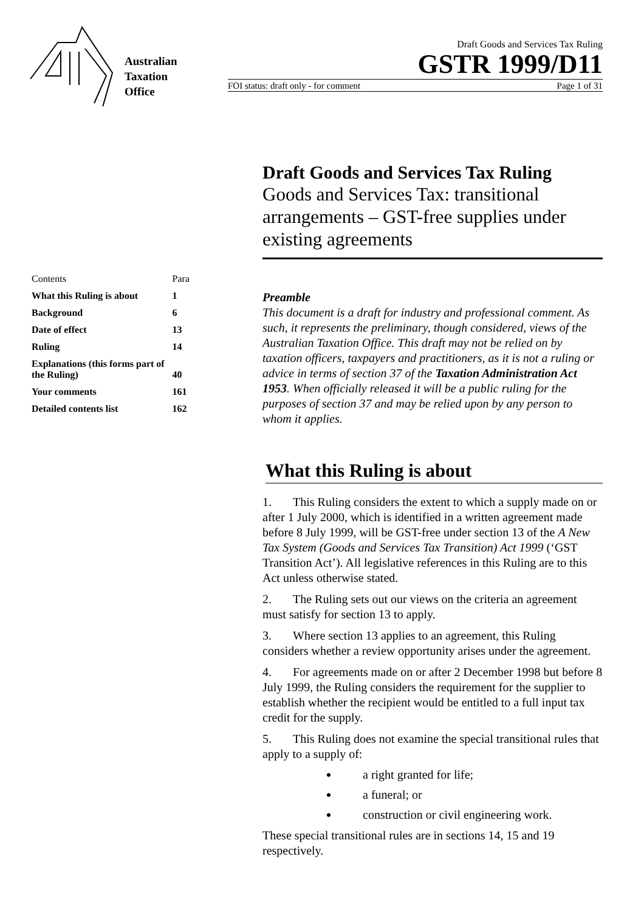Australian
Taxation
Office
Draft Goods and Services Tax Ruling
GSTR 1999/D11
FOI status: draft only - for comment Page 1 of 31
| Contents | Para |
| What this Ruling is about | 1 |
| Background | 6 |
| Date of effect | 13 |
| Ruling | 14 |
| Explanations (this forms part of the Ruling) | 40 |
| Your comments | 161 |
| Detailed contents list | 162 |
Draft Goods and Services Tax Ruling
Goods and Services Tax: transitional arrangements – GST-free supplies under existing agreements
Preamble
This document is a draft for industry and professional comment. As such, it represents the preliminary, though considered, views of the Australian Taxation Office. This draft may not be relied on by taxation officers, taxpayers and practitioners, as it is not a ruling or advice in terms of section 37 of the Taxation Administration Act 1953. When officially released it will be a public ruling for the purposes of section 37 and may be relied upon by any person to whom it applies.
What this Ruling is about
1. This Ruling considers the extent to which a supply made on or after 1 July 2000, which is identified in a written agreement made before 8 July 1999, will be GST-free under section 13 of the A New Tax System (Goods and Services Tax Transition) Act 1999 (‘GST Transition Act’). All legislative references in this Ruling are to this Act unless otherwise stated.
2. The Ruling sets out our views on the criteria an agreement must satisfy for section 13 to apply.
3. Where section 13 applies to an agreement, this Ruling considers whether a review opportunity arises under the agreement.
4. For agreements made on or after 2 December 1998 but before 8 July 1999, the Ruling considers the requirement for the supplier to establish whether the recipient would be entitled to a full input tax credit for the supply.
5. This Ruling does not examine the special transitional rules that apply to a supply of:
a right granted for life;
a funeral; or
construction or civil engineering work.
These special transitional rules are in sections 14, 15 and 19 respectively.